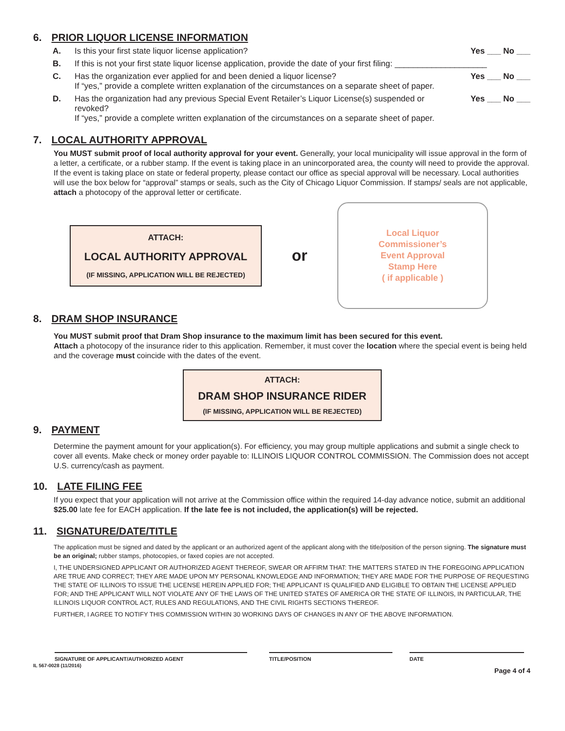6. PRIOR LIQUOR LICENSE INFORMATION
A. Is this your first state liquor license application? Yes ___ No ___
B. If this is not your first state liquor license application, provide the date of your first filing: ____________________
C. Has the organization ever applied for and been denied a liquor license?
If “yes,” provide a complete written explanation of the circumstances on a separate sheet of paper. Yes ___ No ___
D. Has the organization had any previous Special Event Retailer’s Liquor License(s) suspended or revoked?
If “yes,” provide a complete written explanation of the circumstances on a separate sheet of paper. Yes ___ No ___
7. LOCAL AUTHORITY APPROVAL
You MUST submit proof of local authority approval for your event. Generally, your local municipality will issue approval in the form of a letter, a certificate, or a rubber stamp. If the event is taking place in an unincorporated area, the county will need to provide the approval. If the event is taking place on state or federal property, please contact our office as special approval will be necessary. Local authorities will use the box below for “approval” stamps or seals, such as the City of Chicago Liquor Commission. If stamps/ seals are not applicable, attach a photocopy of the approval letter or certificate.
ATTACH:
LOCAL AUTHORITY APPROVAL
(IF MISSING, APPLICATION WILL BE REJECTED)
or
Local Liquor
Commissioner’s
Event Approval
Stamp Here
( if applicable )
8. DRAM SHOP INSURANCE
You MUST submit proof that Dram Shop insurance to the maximum limit has been secured for this event.
Attach a photocopy of the insurance rider to this application. Remember, it must cover the location where the special event is being held and the coverage must coincide with the dates of the event.
ATTACH:
DRAM SHOP INSURANCE RIDER
(IF MISSING, APPLICATION WILL BE REJECTED)
9. PAYMENT
Determine the payment amount for your application(s). For efficiency, you may group multiple applications and submit a single check to cover all events. Make check or money order payable to: ILLINOIS LIQUOR CONTROL COMMISSION. The Commission does not accept U.S. currency/cash as payment.
10. LATE FILING FEE
If you expect that your application will not arrive at the Commission office within the required 14-day advance notice, submit an additional $25.00 late fee for EACH application. If the late fee is not included, the application(s) will be rejected.
11. SIGNATURE/DATE/TITLE
The application must be signed and dated by the applicant or an authorized agent of the applicant along with the title/position of the person signing. The signature must be an original; rubber stamps, photocopies, or faxed copies are not accepted.
I, THE UNDERSIGNED APPLICANT OR AUTHORIZED AGENT THEREOF, SWEAR OR AFFIRM THAT: THE MATTERS STATED IN THE FOREGOING APPLICATION ARE TRUE AND CORRECT; THEY ARE MADE UPON MY PERSONAL KNOWLEDGE AND INFORMATION; THEY ARE MADE FOR THE PURPOSE OF REQUESTING THE STATE OF ILLINOIS TO ISSUE THE LICENSE HEREIN APPLIED FOR; THE APPLICANT IS QUALIFIED AND ELIGIBLE TO OBTAIN THE LICENSE APPLIED FOR; AND THE APPLICANT WILL NOT VIOLATE ANY OF THE LAWS OF THE UNITED STATES OF AMERICA OR THE STATE OF ILLINOIS, IN PARTICULAR, THE ILLINOIS LIQUOR CONTROL ACT, RULES AND REGULATIONS, AND THE CIVIL RIGHTS SECTIONS THEREOF.
FURTHER, I AGREE TO NOTIFY THIS COMMISSION WITHIN 30 WORKING DAYS OF CHANGES IN ANY OF THE ABOVE INFORMATION.
SIGNATURE OF APPLICANT/AUTHORIZED AGENT TITLE/POSITION DATE
IL 567-0028 (11/2016) Page 4 of 4